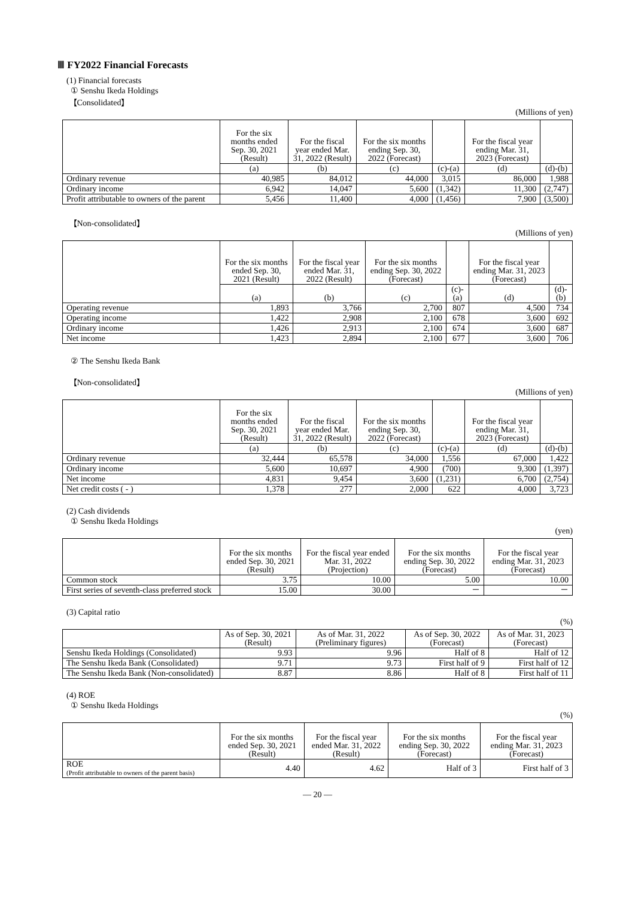Ⅲ FY2022 Financial Forecasts
(1) Financial forecasts
① Senshu Ikeda Holdings
【Consolidated】
(Millions of yen)
| | For the six months ended Sep. 30, 2021 (Result) | For the fiscal year ended Mar. 31, 2022 (Result) | For the six months ending Sep. 30, 2022 (Forecast) | | For the fiscal year ending Mar. 31, 2023 (Forecast) | |
| --- | --- | --- | --- | --- | --- | --- |
| | (a) | (b) | (c) | (c)-(a) | (d) | (d)-(b) |
| Ordinary revenue | 40,985 | 84,012 | 44,000 | 3,015 | 86,000 | 1,988 |
| Ordinary income | 6,942 | 14,047 | 5,600 | (1,342) | 11,300 | (2,747) |
| Profit attributable to owners of the parent | 5,456 | 11,400 | 4,000 | (1,456) | 7,900 | (3,500) |
【Non-consolidated】
(Millions of yen)
| | For the six months ended Sep. 30, 2021 (Result) | For the fiscal year ended Mar. 31, 2022 (Result) | For the six months ending Sep. 30, 2022 (Forecast) | | For the fiscal year ending Mar. 31, 2023 (Forecast) | |
| --- | --- | --- | --- | --- | --- | --- |
| | (a) | (b) | (c) | (c)-(a) | (d) | (d)-(b) |
| Operating revenue | 1,893 | 3,766 | 2,700 | 807 | 4,500 | 734 |
| Operating income | 1,422 | 2,908 | 2,100 | 678 | 3,600 | 692 |
| Ordinary income | 1,426 | 2,913 | 2,100 | 674 | 3,600 | 687 |
| Net income | 1,423 | 2,894 | 2,100 | 677 | 3,600 | 706 |
② The Senshu Ikeda Bank
【Non-consolidated】
(Millions of yen)
| | For the six months ended Sep. 30, 2021 (Result) | For the fiscal year ended Mar. 31, 2022 (Result) | For the six months ending Sep. 30, 2022 (Forecast) | | For the fiscal year ending Mar. 31, 2023 (Forecast) | |
| --- | --- | --- | --- | --- | --- | --- |
| | (a) | (b) | (c) | (c)-(a) | (d) | (d)-(b) |
| Ordinary revenue | 32,444 | 65,578 | 34,000 | 1,556 | 67,000 | 1,422 |
| Ordinary income | 5,600 | 10,697 | 4,900 | (700) | 9,300 | (1,397) |
| Net income | 4,831 | 9,454 | 3,600 | (1,231) | 6,700 | (2,754) |
| Net credit costs ( - ) | 1,378 | 277 | 2,000 | 622 | 4,000 | 3,723 |
(2) Cash dividends
① Senshu Ikeda Holdings
(yen)
| | For the six months ended Sep. 30, 2021 (Result) | For the fiscal year ended Mar. 31, 2022 (Projection) | For the six months ending Sep. 30, 2022 (Forecast) | For the fiscal year ending Mar. 31, 2023 (Forecast) |
| --- | --- | --- | --- | --- |
| Common stock | 3.75 | 10.00 | 5.00 | 10.00 |
| First series of seventh-class preferred stock | 15.00 | 30.00 | － | － |
(3) Capital ratio
(%)
| | As of Sep. 30, 2021 (Result) | As of Mar. 31, 2022 (Preliminary figures) | As of Sep. 30, 2022 (Forecast) | As of Mar. 31, 2023 (Forecast) |
| --- | --- | --- | --- | --- |
| Senshu Ikeda Holdings (Consolidated) | 9.93 | 9.96 | Half of 8 | Half of 12 |
| The Senshu Ikeda Bank (Consolidated) | 9.71 | 9.73 | First half of 9 | First half of 12 |
| The Senshu Ikeda Bank (Non-consolidated) | 8.87 | 8.86 | Half of 8 | First half of 11 |
(4) ROE
① Senshu Ikeda Holdings
(%)
| | For the six months ended Sep. 30, 2021 (Result) | For the fiscal year ended Mar. 31, 2022 (Result) | For the six months ending Sep. 30, 2022 (Forecast) | For the fiscal year ending Mar. 31, 2023 (Forecast) |
| --- | --- | --- | --- | --- |
| ROE (Profit attributable to owners of the parent basis) | 4.40 | 4.62 | Half of 3 | First half of 3 |
― 20 ―